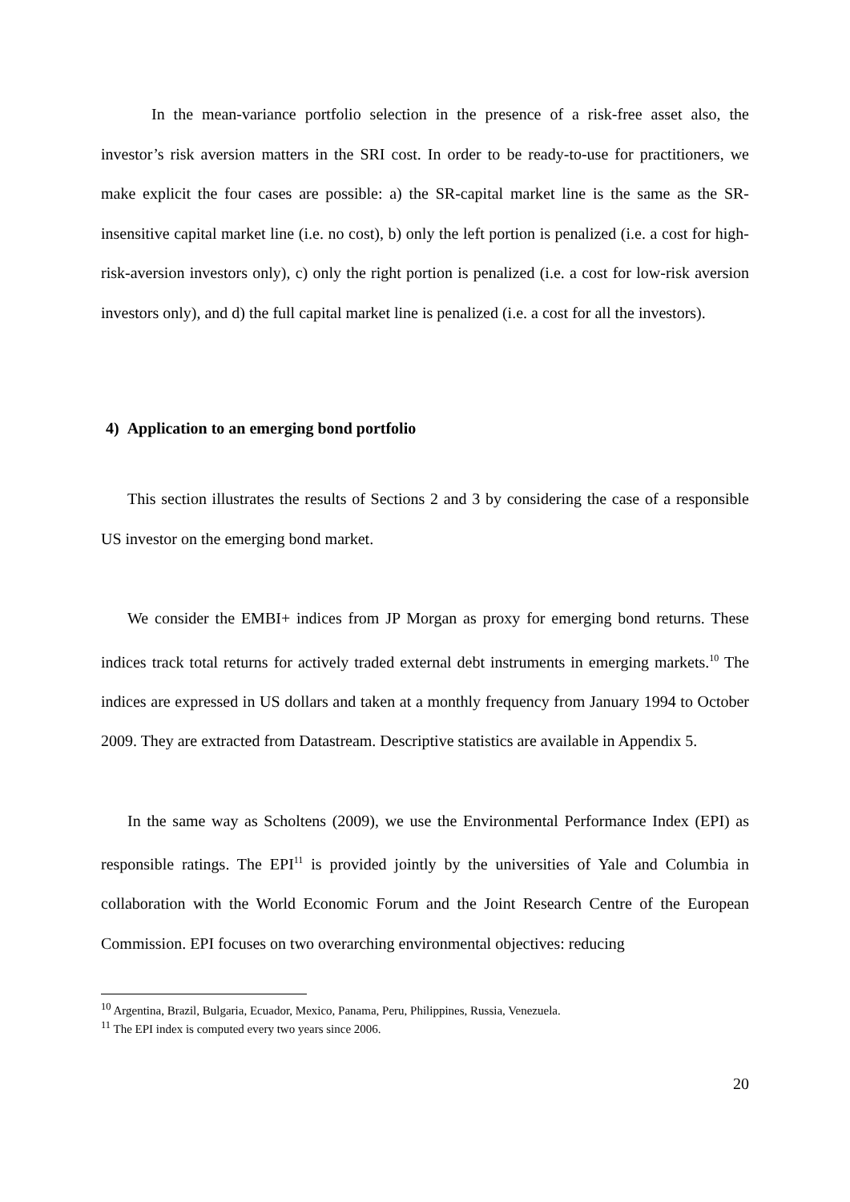In the mean-variance portfolio selection in the presence of a risk-free asset also, the investor’s risk aversion matters in the SRI cost. In order to be ready-to-use for practitioners, we make explicit the four cases are possible: a) the SR-capital market line is the same as the SR-insensitive capital market line (i.e. no cost), b) only the left portion is penalized (i.e. a cost for high-risk-aversion investors only), c) only the right portion is penalized (i.e. a cost for low-risk aversion investors only), and d) the full capital market line is penalized (i.e. a cost for all the investors).
4) Application to an emerging bond portfolio
This section illustrates the results of Sections 2 and 3 by considering the case of a responsible US investor on the emerging bond market.
We consider the EMBI+ indices from JP Morgan as proxy for emerging bond returns. These indices track total returns for actively traded external debt instruments in emerging markets.<sup>10</sup> The indices are expressed in US dollars and taken at a monthly frequency from January 1994 to October 2009. They are extracted from Datastream. Descriptive statistics are available in Appendix 5.
In the same way as Scholtens (2009), we use the Environmental Performance Index (EPI) as responsible ratings. The EPI<sup>11</sup> is provided jointly by the universities of Yale and Columbia in collaboration with the World Economic Forum and the Joint Research Centre of the European Commission. EPI focuses on two overarching environmental objectives: reducing
<sup>10</sup> Argentina, Brazil, Bulgaria, Ecuador, Mexico, Panama, Peru, Philippines, Russia, Venezuela.
<sup>11</sup> The EPI index is computed every two years since 2006.
20